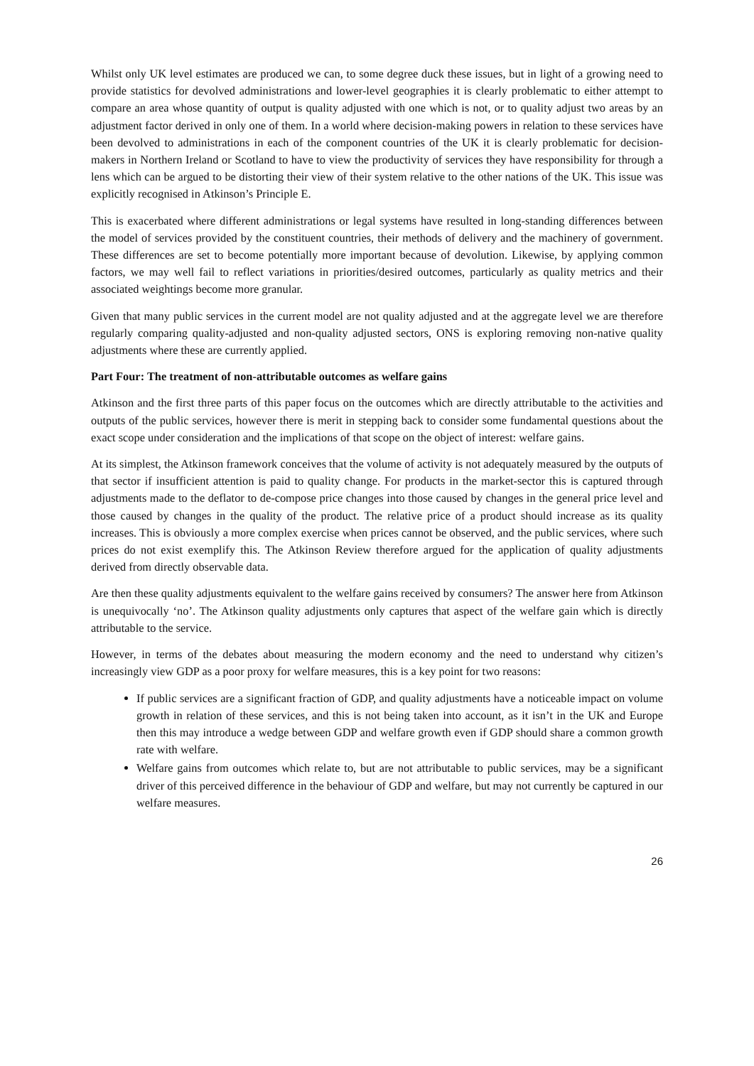Whilst only UK level estimates are produced we can, to some degree duck these issues, but in light of a growing need to provide statistics for devolved administrations and lower-level geographies it is clearly problematic to either attempt to compare an area whose quantity of output is quality adjusted with one which is not, or to quality adjust two areas by an adjustment factor derived in only one of them. In a world where decision-making powers in relation to these services have been devolved to administrations in each of the component countries of the UK it is clearly problematic for decision-makers in Northern Ireland or Scotland to have to view the productivity of services they have responsibility for through a lens which can be argued to be distorting their view of their system relative to the other nations of the UK. This issue was explicitly recognised in Atkinson’s Principle E.
This is exacerbated where different administrations or legal systems have resulted in long-standing differences between the model of services provided by the constituent countries, their methods of delivery and the machinery of government. These differences are set to become potentially more important because of devolution. Likewise, by applying common factors, we may well fail to reflect variations in priorities/desired outcomes, particularly as quality metrics and their associated weightings become more granular.
Given that many public services in the current model are not quality adjusted and at the aggregate level we are therefore regularly comparing quality-adjusted and non-quality adjusted sectors, ONS is exploring removing non-native quality adjustments where these are currently applied.
Part Four: The treatment of non-attributable outcomes as welfare gains
Atkinson and the first three parts of this paper focus on the outcomes which are directly attributable to the activities and outputs of the public services, however there is merit in stepping back to consider some fundamental questions about the exact scope under consideration and the implications of that scope on the object of interest: welfare gains.
At its simplest, the Atkinson framework conceives that the volume of activity is not adequately measured by the outputs of that sector if insufficient attention is paid to quality change. For products in the market-sector this is captured through adjustments made to the deflator to de-compose price changes into those caused by changes in the general price level and those caused by changes in the quality of the product. The relative price of a product should increase as its quality increases. This is obviously a more complex exercise when prices cannot be observed, and the public services, where such prices do not exist exemplify this. The Atkinson Review therefore argued for the application of quality adjustments derived from directly observable data.
Are then these quality adjustments equivalent to the welfare gains received by consumers? The answer here from Atkinson is unequivocally ‘no’. The Atkinson quality adjustments only captures that aspect of the welfare gain which is directly attributable to the service.
However, in terms of the debates about measuring the modern economy and the need to understand why citizen’s increasingly view GDP as a poor proxy for welfare measures, this is a key point for two reasons:
If public services are a significant fraction of GDP, and quality adjustments have a noticeable impact on volume growth in relation of these services, and this is not being taken into account, as it isn’t in the UK and Europe then this may introduce a wedge between GDP and welfare growth even if GDP should share a common growth rate with welfare.
Welfare gains from outcomes which relate to, but are not attributable to public services, may be a significant driver of this perceived difference in the behaviour of GDP and welfare, but may not currently be captured in our welfare measures.
26